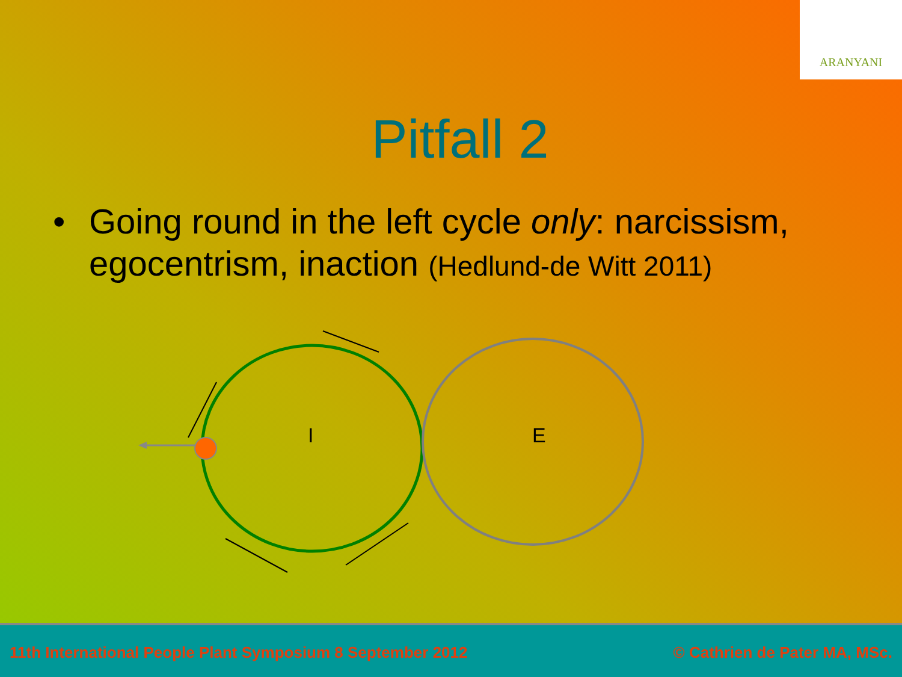ARANYANI
Pitfall 2
• Going round in the left cycle only: narcissism, egocentrism, inaction (Hedlund-de Witt 2011)
I
E
11th International People Plant Symposium 8 September 2012 © Cathrien de Pater MA, MSc.